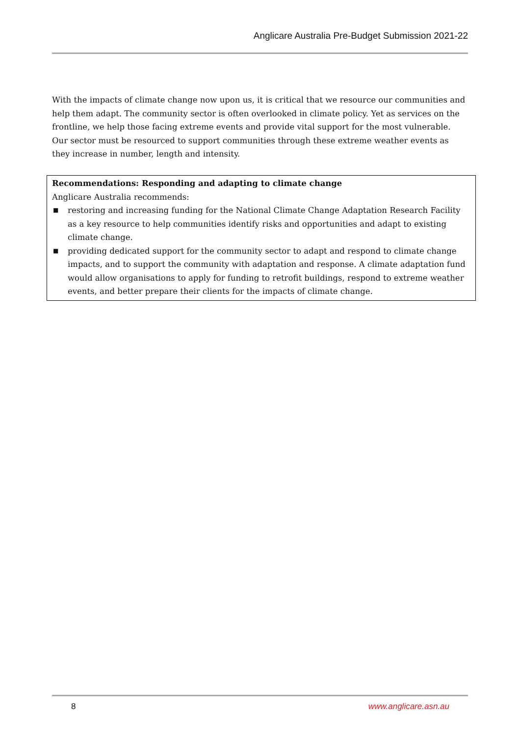Anglicare Australia Pre-Budget Submission 2021-22
With the impacts of climate change now upon us, it is critical that we resource our communities and help them adapt. The community sector is often overlooked in climate policy. Yet as services on the frontline, we help those facing extreme events and provide vital support for the most vulnerable. Our sector must be resourced to support communities through these extreme weather events as they increase in number, length and intensity.
Recommendations: Responding and adapting to climate change
Anglicare Australia recommends:
■ restoring and increasing funding for the National Climate Change Adaptation Research Facility as a key resource to help communities identify risks and opportunities and adapt to existing climate change.
■ providing dedicated support for the community sector to adapt and respond to climate change impacts, and to support the community with adaptation and response. A climate adaptation fund would allow organisations to apply for funding to retrofit buildings, respond to extreme weather events, and better prepare their clients for the impacts of climate change.
8 www.anglicare.asn.au